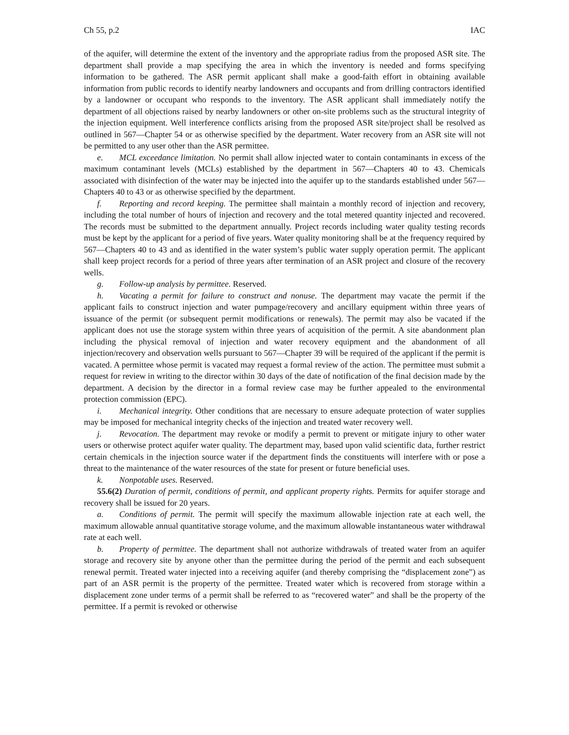Ch 55, p.2 IAC
of the aquifer, will determine the extent of the inventory and the appropriate radius from the proposed ASR site. The department shall provide a map specifying the area in which the inventory is needed and forms specifying information to be gathered. The ASR permit applicant shall make a good-faith effort in obtaining available information from public records to identify nearby landowners and occupants and from drilling contractors identified by a landowner or occupant who responds to the inventory. The ASR applicant shall immediately notify the department of all objections raised by nearby landowners or other on-site problems such as the structural integrity of the injection equipment. Well interference conflicts arising from the proposed ASR site/project shall be resolved as outlined in 567—Chapter 54 or as otherwise specified by the department. Water recovery from an ASR site will not be permitted to any user other than the ASR permittee.
e. MCL exceedance limitation. No permit shall allow injected water to contain contaminants in excess of the maximum contaminant levels (MCLs) established by the department in 567—Chapters 40 to 43. Chemicals associated with disinfection of the water may be injected into the aquifer up to the standards established under 567—Chapters 40 to 43 or as otherwise specified by the department.
f. Reporting and record keeping. The permittee shall maintain a monthly record of injection and recovery, including the total number of hours of injection and recovery and the total metered quantity injected and recovered. The records must be submitted to the department annually. Project records including water quality testing records must be kept by the applicant for a period of five years. Water quality monitoring shall be at the frequency required by 567—Chapters 40 to 43 and as identified in the water system’s public water supply operation permit. The applicant shall keep project records for a period of three years after termination of an ASR project and closure of the recovery wells.
g. Follow-up analysis by permittee. Reserved.
h. Vacating a permit for failure to construct and nonuse. The department may vacate the permit if the applicant fails to construct injection and water pumpage/recovery and ancillary equipment within three years of issuance of the permit (or subsequent permit modifications or renewals). The permit may also be vacated if the applicant does not use the storage system within three years of acquisition of the permit. A site abandonment plan including the physical removal of injection and water recovery equipment and the abandonment of all injection/recovery and observation wells pursuant to 567—Chapter 39 will be required of the applicant if the permit is vacated. A permittee whose permit is vacated may request a formal review of the action. The permittee must submit a request for review in writing to the director within 30 days of the date of notification of the final decision made by the department. A decision by the director in a formal review case may be further appealed to the environmental protection commission (EPC).
i. Mechanical integrity. Other conditions that are necessary to ensure adequate protection of water supplies may be imposed for mechanical integrity checks of the injection and treated water recovery well.
j. Revocation. The department may revoke or modify a permit to prevent or mitigate injury to other water users or otherwise protect aquifer water quality. The department may, based upon valid scientific data, further restrict certain chemicals in the injection source water if the department finds the constituents will interfere with or pose a threat to the maintenance of the water resources of the state for present or future beneficial uses.
k. Nonpotable uses. Reserved.
55.6(2) Duration of permit, conditions of permit, and applicant property rights. Permits for aquifer storage and recovery shall be issued for 20 years.
a. Conditions of permit. The permit will specify the maximum allowable injection rate at each well, the maximum allowable annual quantitative storage volume, and the maximum allowable instantaneous water withdrawal rate at each well.
b. Property of permittee. The department shall not authorize withdrawals of treated water from an aquifer storage and recovery site by anyone other than the permittee during the period of the permit and each subsequent renewal permit. Treated water injected into a receiving aquifer (and thereby comprising the “displacement zone”) as part of an ASR permit is the property of the permittee. Treated water which is recovered from storage within a displacement zone under terms of a permit shall be referred to as “recovered water” and shall be the property of the permittee. If a permit is revoked or otherwise